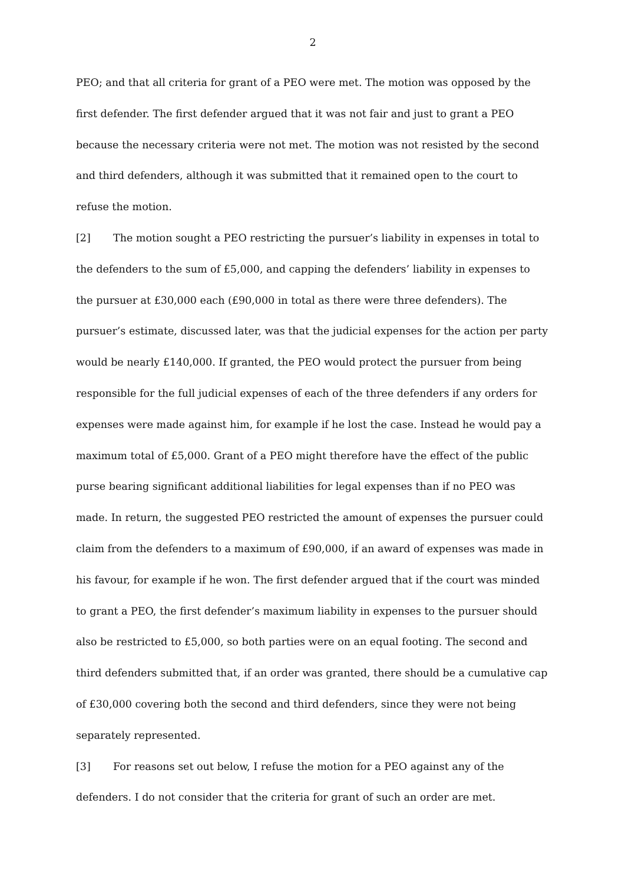2
PEO; and that all criteria for grant of a PEO were met. The motion was opposed by the first defender. The first defender argued that it was not fair and just to grant a PEO because the necessary criteria were not met. The motion was not resisted by the second and third defenders, although it was submitted that it remained open to the court to refuse the motion.
[2] The motion sought a PEO restricting the pursuer’s liability in expenses in total to the defenders to the sum of £5,000, and capping the defenders’ liability in expenses to the pursuer at £30,000 each (£90,000 in total as there were three defenders). The pursuer’s estimate, discussed later, was that the judicial expenses for the action per party would be nearly £140,000. If granted, the PEO would protect the pursuer from being responsible for the full judicial expenses of each of the three defenders if any orders for expenses were made against him, for example if he lost the case. Instead he would pay a maximum total of £5,000. Grant of a PEO might therefore have the effect of the public purse bearing significant additional liabilities for legal expenses than if no PEO was made. In return, the suggested PEO restricted the amount of expenses the pursuer could claim from the defenders to a maximum of £90,000, if an award of expenses was made in his favour, for example if he won. The first defender argued that if the court was minded to grant a PEO, the first defender’s maximum liability in expenses to the pursuer should also be restricted to £5,000, so both parties were on an equal footing. The second and third defenders submitted that, if an order was granted, there should be a cumulative cap of £30,000 covering both the second and third defenders, since they were not being separately represented.
[3] For reasons set out below, I refuse the motion for a PEO against any of the defenders. I do not consider that the criteria for grant of such an order are met.